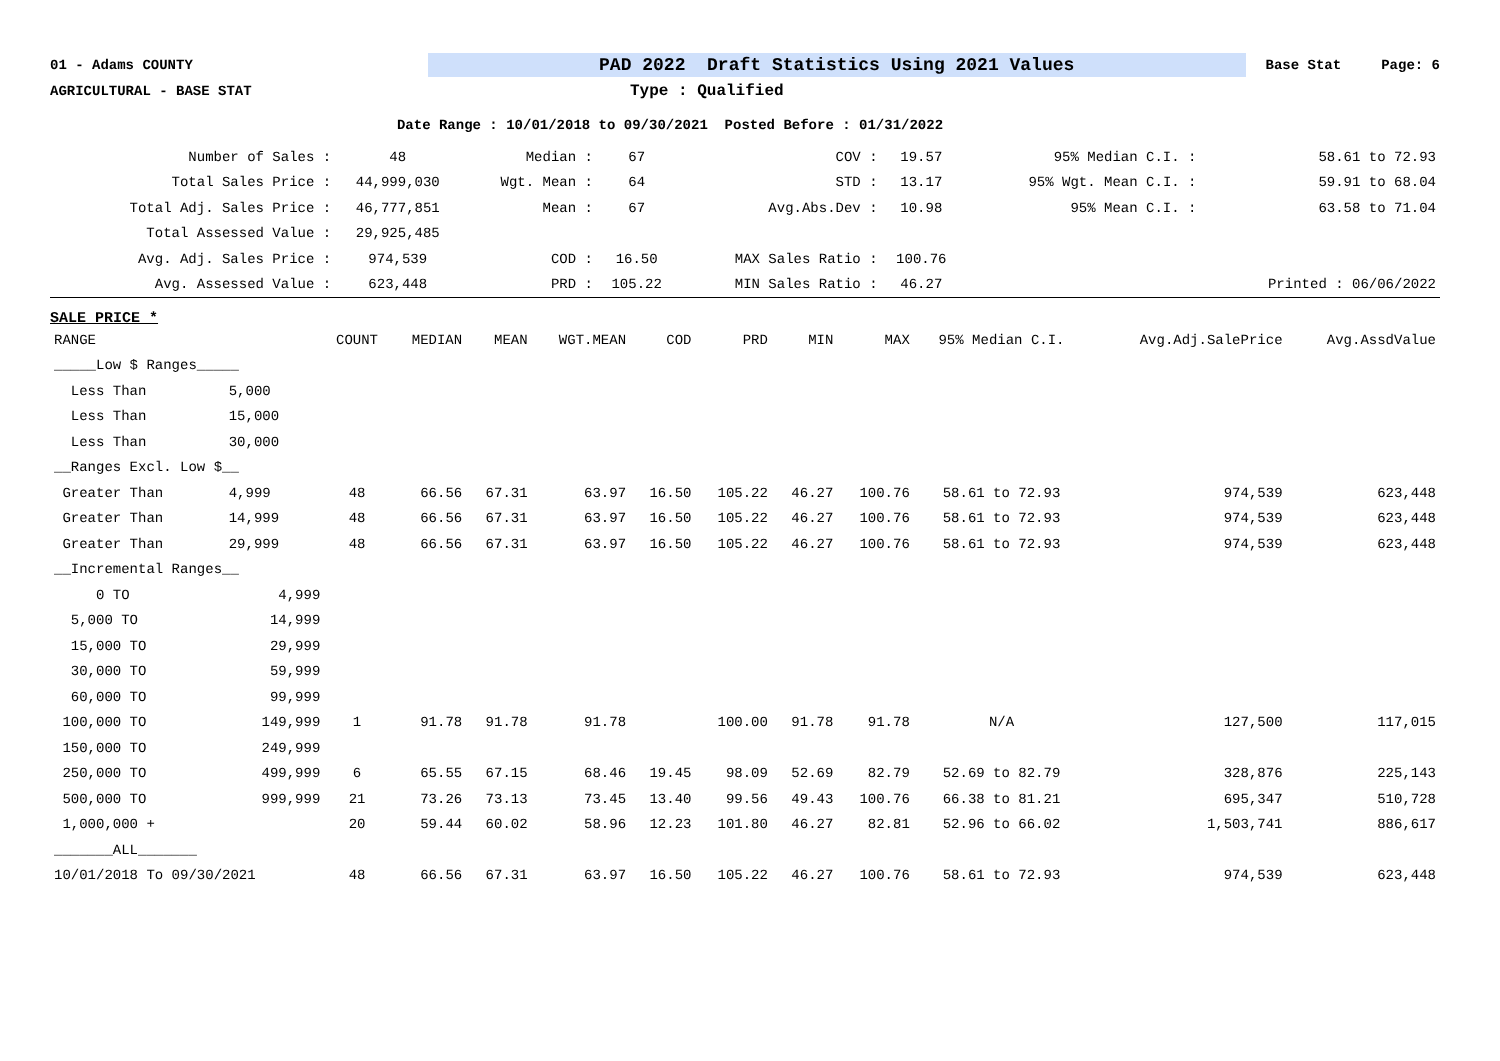01 - Adams COUNTY PAD 2022 Draft Statistics Using 2021 Values Base Stat Page: 6
AGRICULTURAL - BASE STAT Type : Qualified
Date Range : 10/01/2018 to 09/30/2021 Posted Before : 01/31/2022
| Number of Sales : | 48 | Median : | 67 | COV : | 19.57 | 95% Median C.I. : | 58.61 to 72.93 |
| Total Sales Price : | 44,999,030 | Wgt. Mean : | 64 | STD : | 13.17 | 95% Wgt. Mean C.I. : | 59.91 to 68.04 |
| Total Adj. Sales Price : | 46,777,851 | Mean : | 67 | Avg.Abs.Dev : | 10.98 | 95% Mean C.I. : | 63.58 to 71.04 |
| Total Assessed Value : | 29,925,485 | | | | | | |
| Avg. Adj. Sales Price : | 974,539 | COD : | 16.50 | MAX Sales Ratio : | 100.76 | | |
| Avg. Assessed Value : | 623,448 | PRD : | 105.22 | MIN Sales Ratio : | 46.27 | | Printed : 06/06/2022 |
SALE PRICE *
| RANGE | | COUNT | MEDIAN | MEAN | WGT.MEAN | COD | PRD | MIN | MAX | 95% Median C.I. | Avg.Adj.SalePrice | Avg.AssdValue |
| --- | --- | --- | --- | --- | --- | --- | --- | --- | --- | --- | --- | --- |
| _____Low $ Ranges_____ | | | | | | | | | | | | |
| Less Than | 5,000 | | | | | | | | | | | |
| Less Than | 15,000 | | | | | | | | | | | |
| Less Than | 30,000 | | | | | | | | | | | |
| __Ranges Excl. Low $__ | | | | | | | | | | | | |
| Greater Than | 4,999 | 48 | 66.56 | 67.31 | 63.97 | 16.50 | 105.22 | 46.27 | 100.76 | 58.61 to 72.93 | 974,539 | 623,448 |
| Greater Than | 14,999 | 48 | 66.56 | 67.31 | 63.97 | 16.50 | 105.22 | 46.27 | 100.76 | 58.61 to 72.93 | 974,539 | 623,448 |
| Greater Than | 29,999 | 48 | 66.56 | 67.31 | 63.97 | 16.50 | 105.22 | 46.27 | 100.76 | 58.61 to 72.93 | 974,539 | 623,448 |
| __Incremental Ranges__ | | | | | | | | | | | | |
| 0 TO | 4,999 | | | | | | | | | | | |
| 5,000 TO | 14,999 | | | | | | | | | | | |
| 15,000 TO | 29,999 | | | | | | | | | | | |
| 30,000 TO | 59,999 | | | | | | | | | | | |
| 60,000 TO | 99,999 | | | | | | | | | | | |
| 100,000 TO | 149,999 | 1 | 91.78 | 91.78 | 91.78 | | 100.00 | 91.78 | 91.78 | N/A | 127,500 | 117,015 |
| 150,000 TO | 249,999 | | | | | | | | | | | |
| 250,000 TO | 499,999 | 6 | 65.55 | 67.15 | 68.46 | 19.45 | 98.09 | 52.69 | 82.79 | 52.69 to 82.79 | 328,876 | 225,143 |
| 500,000 TO | 999,999 | 21 | 73.26 | 73.13 | 73.45 | 13.40 | 99.56 | 49.43 | 100.76 | 66.38 to 81.21 | 695,347 | 510,728 |
| 1,000,000 + | | 20 | 59.44 | 60.02 | 58.96 | 12.23 | 101.80 | 46.27 | 82.81 | 52.96 to 66.02 | 1,503,741 | 886,617 |
| _______ALL_______ | | | | | | | | | | | | |
| 10/01/2018 To 09/30/2021 | | 48 | 66.56 | 67.31 | 63.97 | 16.50 | 105.22 | 46.27 | 100.76 | 58.61 to 72.93 | 974,539 | 623,448 |